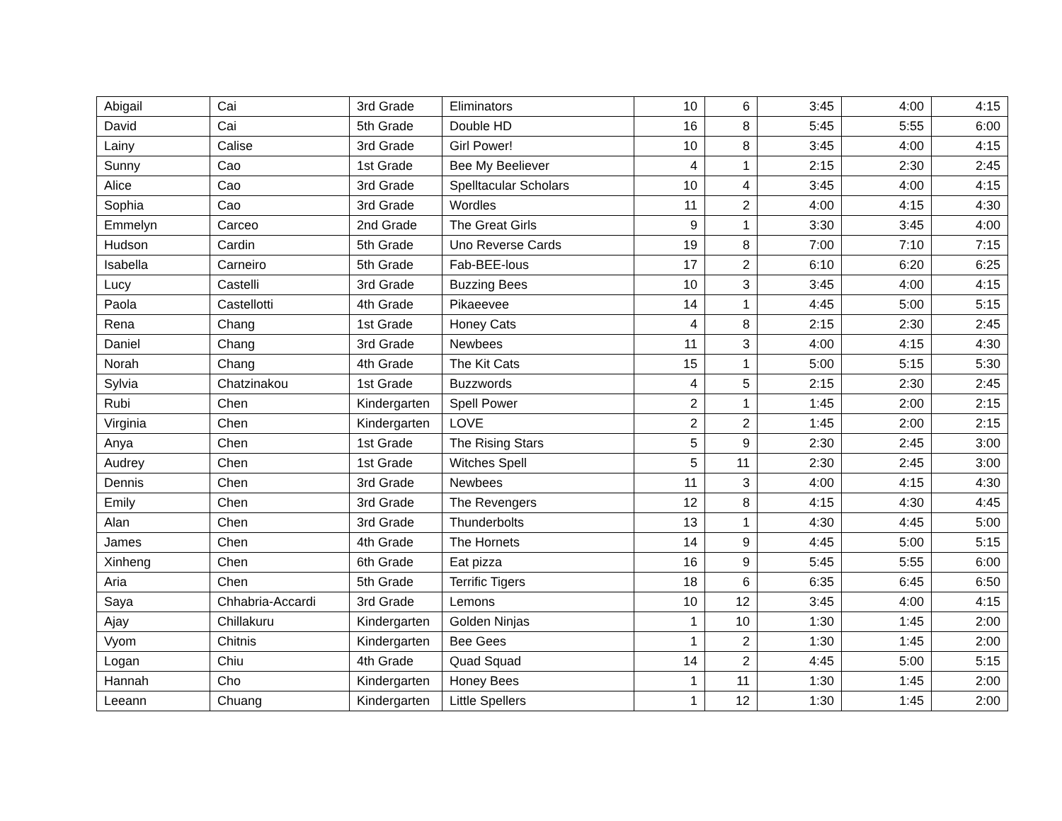| Abigail | Cai | 3rd Grade | Eliminators | 10 | 6 | 3:45 | 4:00 | 4:15 |
| David | Cai | 5th Grade | Double HD | 16 | 8 | 5:45 | 5:55 | 6:00 |
| Lainy | Calise | 3rd Grade | Girl Power! | 10 | 8 | 3:45 | 4:00 | 4:15 |
| Sunny | Cao | 1st Grade | Bee My Beeliever | 4 | 1 | 2:15 | 2:30 | 2:45 |
| Alice | Cao | 3rd Grade | Spelltacular Scholars | 10 | 4 | 3:45 | 4:00 | 4:15 |
| Sophia | Cao | 3rd Grade | Wordles | 11 | 2 | 4:00 | 4:15 | 4:30 |
| Emmelyn | Carceo | 2nd Grade | The Great Girls | 9 | 1 | 3:30 | 3:45 | 4:00 |
| Hudson | Cardin | 5th Grade | Uno Reverse Cards | 19 | 8 | 7:00 | 7:10 | 7:15 |
| Isabella | Carneiro | 5th Grade | Fab-BEE-lous | 17 | 2 | 6:10 | 6:20 | 6:25 |
| Lucy | Castelli | 3rd Grade | Buzzing Bees | 10 | 3 | 3:45 | 4:00 | 4:15 |
| Paola | Castellotti | 4th Grade | Pikaeevee | 14 | 1 | 4:45 | 5:00 | 5:15 |
| Rena | Chang | 1st Grade | Honey Cats | 4 | 8 | 2:15 | 2:30 | 2:45 |
| Daniel | Chang | 3rd Grade | Newbees | 11 | 3 | 4:00 | 4:15 | 4:30 |
| Norah | Chang | 4th Grade | The Kit Cats | 15 | 1 | 5:00 | 5:15 | 5:30 |
| Sylvia | Chatzinakou | 1st Grade | Buzzwords | 4 | 5 | 2:15 | 2:30 | 2:45 |
| Rubi | Chen | Kindergarten | Spell Power | 2 | 1 | 1:45 | 2:00 | 2:15 |
| Virginia | Chen | Kindergarten | LOVE | 2 | 2 | 1:45 | 2:00 | 2:15 |
| Anya | Chen | 1st Grade | The Rising Stars | 5 | 9 | 2:30 | 2:45 | 3:00 |
| Audrey | Chen | 1st Grade | Witches Spell | 5 | 11 | 2:30 | 2:45 | 3:00 |
| Dennis | Chen | 3rd Grade | Newbees | 11 | 3 | 4:00 | 4:15 | 4:30 |
| Emily | Chen | 3rd Grade | The Revengers | 12 | 8 | 4:15 | 4:30 | 4:45 |
| Alan | Chen | 3rd Grade | Thunderbolts | 13 | 1 | 4:30 | 4:45 | 5:00 |
| James | Chen | 4th Grade | The Hornets | 14 | 9 | 4:45 | 5:00 | 5:15 |
| Xinheng | Chen | 6th Grade | Eat pizza | 16 | 9 | 5:45 | 5:55 | 6:00 |
| Aria | Chen | 5th Grade | Terrific Tigers | 18 | 6 | 6:35 | 6:45 | 6:50 |
| Saya | Chhabria-Accardi | 3rd Grade | Lemons | 10 | 12 | 3:45 | 4:00 | 4:15 |
| Ajay | Chillakuru | Kindergarten | Golden Ninjas | 1 | 10 | 1:30 | 1:45 | 2:00 |
| Vyom | Chitnis | Kindergarten | Bee Gees | 1 | 2 | 1:30 | 1:45 | 2:00 |
| Logan | Chiu | 4th Grade | Quad Squad | 14 | 2 | 4:45 | 5:00 | 5:15 |
| Hannah | Cho | Kindergarten | Honey Bees | 1 | 11 | 1:30 | 1:45 | 2:00 |
| Leeann | Chuang | Kindergarten | Little Spellers | 1 | 12 | 1:30 | 1:45 | 2:00 |